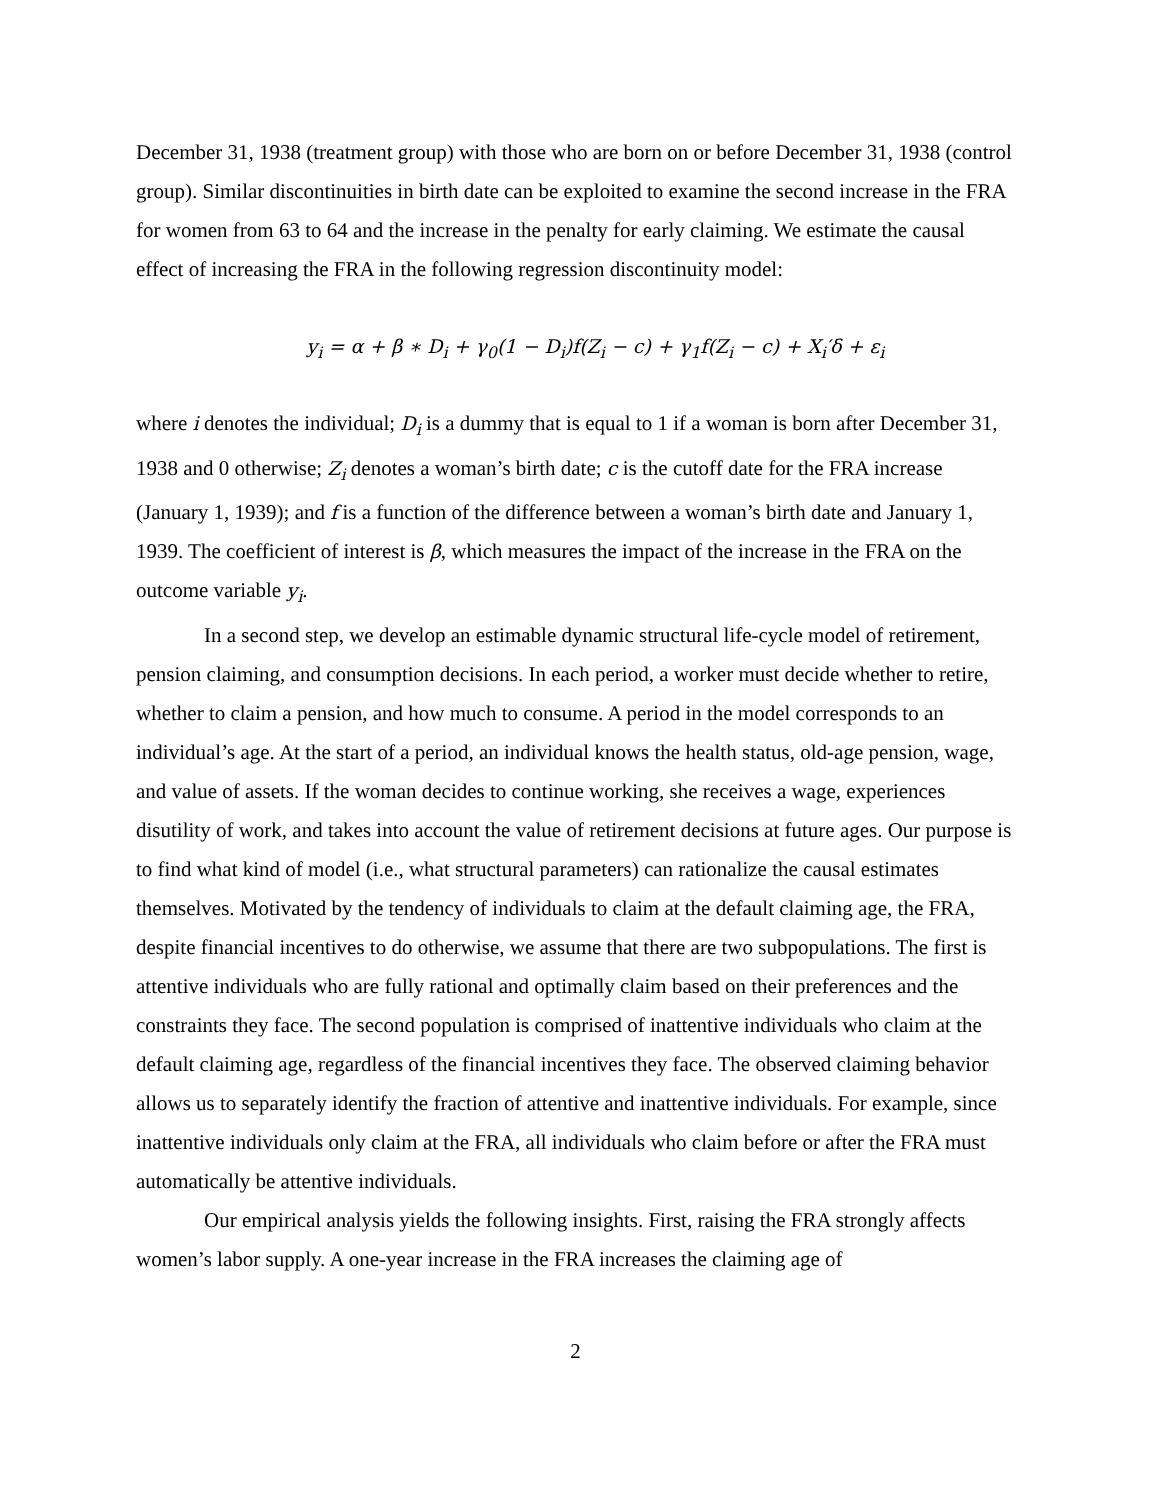December 31, 1938 (treatment group) with those who are born on or before December 31, 1938 (control group). Similar discontinuities in birth date can be exploited to examine the second increase in the FRA for women from 63 to 64 and the increase in the penalty for early claiming. We estimate the causal effect of increasing the FRA in the following regression discontinuity model:
y<sub>i</sub> = α + β ∗ D<sub>i</sub> + γ<sub>0</sub>(1 − D<sub>i</sub>)f(Z<sub>i</sub> − c) + γ<sub>1</sub>f(Z<sub>i</sub> − c) + X<sub>i</sub>′δ + ε<sub>i</sub>
where i denotes the individual; D<sub>i</sub> is a dummy that is equal to 1 if a woman is born after December 31, 1938 and 0 otherwise; Z<sub>i</sub> denotes a woman’s birth date; c is the cutoff date for the FRA increase (January 1, 1939); and f is a function of the difference between a woman’s birth date and January 1, 1939. The coefficient of interest is β, which measures the impact of the increase in the FRA on the outcome variable y<sub>i</sub>.
In a second step, we develop an estimable dynamic structural life-cycle model of retirement, pension claiming, and consumption decisions. In each period, a worker must decide whether to retire, whether to claim a pension, and how much to consume. A period in the model corresponds to an individual’s age. At the start of a period, an individual knows the health status, old-age pension, wage, and value of assets. If the woman decides to continue working, she receives a wage, experiences disutility of work, and takes into account the value of retirement decisions at future ages. Our purpose is to find what kind of model (i.e., what structural parameters) can rationalize the causal estimates themselves. Motivated by the tendency of individuals to claim at the default claiming age, the FRA, despite financial incentives to do otherwise, we assume that there are two subpopulations. The first is attentive individuals who are fully rational and optimally claim based on their preferences and the constraints they face. The second population is comprised of inattentive individuals who claim at the default claiming age, regardless of the financial incentives they face. The observed claiming behavior allows us to separately identify the fraction of attentive and inattentive individuals. For example, since inattentive individuals only claim at the FRA, all individuals who claim before or after the FRA must automatically be attentive individuals.
Our empirical analysis yields the following insights. First, raising the FRA strongly affects women’s labor supply. A one-year increase in the FRA increases the claiming age of
2